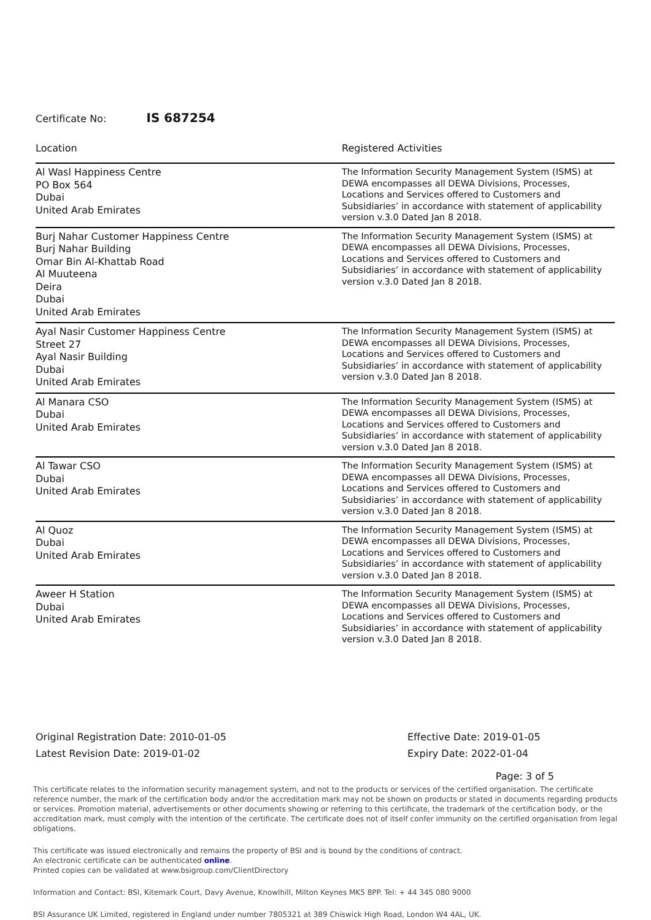Certificate No: IS 687254
| Location | Registered Activities |
| --- | --- |
| Al Wasl Happiness Centre PO Box 564 Dubai United Arab Emirates | The Information Security Management System (ISMS) at DEWA encompasses all DEWA Divisions, Processes, Locations and Services offered to Customers and Subsidiaries’ in accordance with statement of applicability version v.3.0 Dated Jan 8 2018. |
| Burj Nahar Customer Happiness Centre Burj Nahar Building Omar Bin Al-Khattab Road Al Muuteena Deira Dubai United Arab Emirates | The Information Security Management System (ISMS) at DEWA encompasses all DEWA Divisions, Processes, Locations and Services offered to Customers and Subsidiaries’ in accordance with statement of applicability version v.3.0 Dated Jan 8 2018. |
| Ayal Nasir Customer Happiness Centre Street 27 Ayal Nasir Building Dubai United Arab Emirates | The Information Security Management System (ISMS) at DEWA encompasses all DEWA Divisions, Processes, Locations and Services offered to Customers and Subsidiaries’ in accordance with statement of applicability version v.3.0 Dated Jan 8 2018. |
| Al Manara CSO Dubai United Arab Emirates | The Information Security Management System (ISMS) at DEWA encompasses all DEWA Divisions, Processes, Locations and Services offered to Customers and Subsidiaries’ in accordance with statement of applicability version v.3.0 Dated Jan 8 2018. |
| Al Tawar CSO Dubai United Arab Emirates | The Information Security Management System (ISMS) at DEWA encompasses all DEWA Divisions, Processes, Locations and Services offered to Customers and Subsidiaries’ in accordance with statement of applicability version v.3.0 Dated Jan 8 2018. |
| Al Quoz Dubai United Arab Emirates | The Information Security Management System (ISMS) at DEWA encompasses all DEWA Divisions, Processes, Locations and Services offered to Customers and Subsidiaries’ in accordance with statement of applicability version v.3.0 Dated Jan 8 2018. |
| Aweer H Station Dubai United Arab Emirates | The Information Security Management System (ISMS) at DEWA encompasses all DEWA Divisions, Processes, Locations and Services offered to Customers and Subsidiaries’ in accordance with statement of applicability version v.3.0 Dated Jan 8 2018. |
Original Registration Date: 2010-01-05
Latest Revision Date: 2019-01-02
Effective Date: 2019-01-05
Expiry Date: 2022-01-04
Page: 3 of 5
This certificate relates to the information security management system, and not to the products or services of the certified organisation. The certificate reference number, the mark of the certification body and/or the accreditation mark may not be shown on products or stated in documents regarding products or services. Promotion material, advertisements or other documents showing or referring to this certificate, the trademark of the certification body, or the accreditation mark, must comply with the intention of the certificate. The certificate does not of itself confer immunity on the certified organisation from legal obligations.
This certificate was issued electronically and remains the property of BSI and is bound by the conditions of contract.
An electronic certificate can be authenticated online.
Printed copies can be validated at www.bsigroup.com/ClientDirectory
Information and Contact: BSI, Kitemark Court, Davy Avenue, Knowlhill, Milton Keynes MK5 8PP. Tel: + 44 345 080 9000
BSI Assurance UK Limited, registered in England under number 7805321 at 389 Chiswick High Road, London W4 4AL, UK.